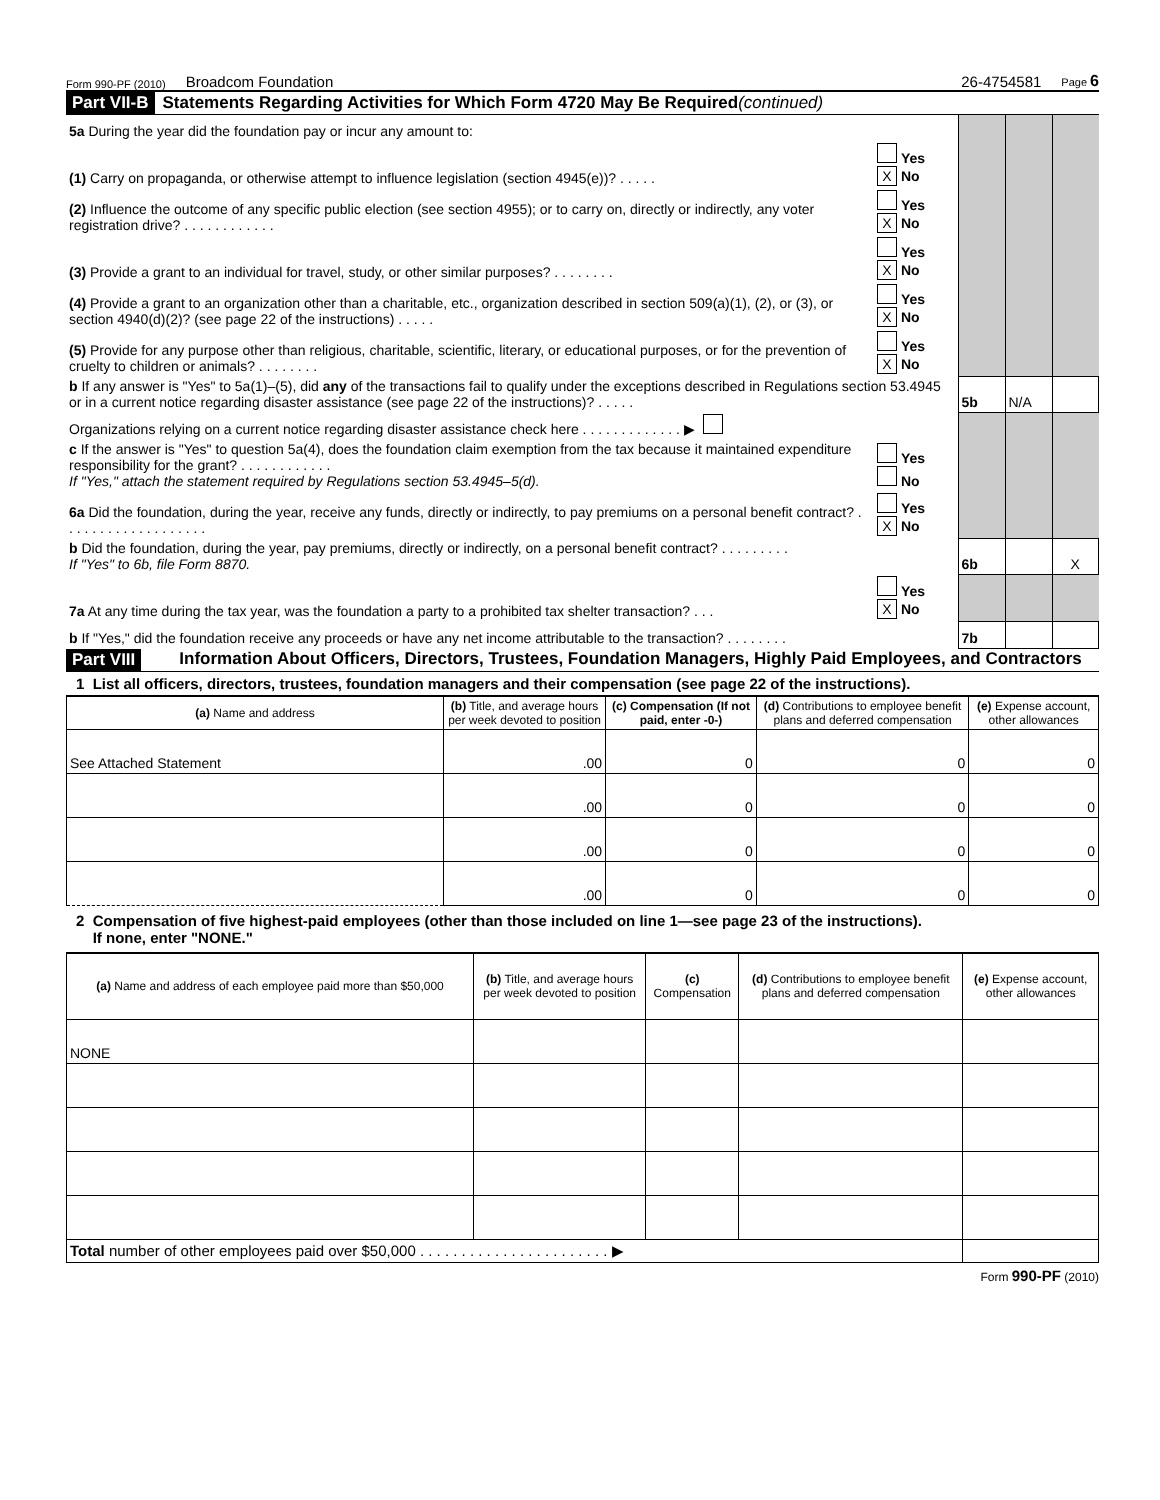Form 990-PF (2010) Broadcom Foundation 26-4754581 Page 6
Part VII-B Statements Regarding Activities for Which Form 4720 May Be Required (continued)
| 5a During the year did the foundation pay or incur any amount to: | | | | |
| (1) Carry on propaganda, or otherwise attempt to influence legislation (section 4945(e))? . . . . . | Yes X No | | | |
| (2) Influence the outcome of any specific public election (see section 4955); or to carry on, directly or indirectly, any voter registration drive? . . . . . . . . . . . . | Yes X No | | | |
| (3) Provide a grant to an individual for travel, study, or other similar purposes? . . . . . . . . | Yes X No | | | |
| (4) Provide a grant to an organization other than a charitable, etc., organization described in section 509(a)(1), (2), or (3), or section 4940(d)(2)? (see page 22 of the instructions) . . . . . | Yes X No | | | |
| (5) Provide for any purpose other than religious, charitable, scientific, literary, or educational purposes, or for the prevention of cruelty to children or animals? . . . . . . . . | Yes X No | | | |
| b If any answer is "Yes" to 5a(1)–(5), did any of the transactions fail to qualify under the exceptions described in Regulations section 53.4945 or in a current notice regarding disaster assistance (see page 22 of the instructions)? . . . . . | | 5b | N/A | |
| Organizations relying on a current notice regarding disaster assistance check here . . . . . . . . . . . . . ▶ | | | | |
| c If the answer is "Yes" to question 5a(4), does the foundation claim exemption from the tax because it maintained expenditure responsibility for the grant? . . . . . . . . . . . . If "Yes," attach the statement required by Regulations section 53.4945–5(d). | Yes No | | | |
| 6a Did the foundation, during the year, receive any funds, directly or indirectly, to pay premiums on a personal benefit contract? . . . . . . . . . . . . . . . . . . . | Yes X No | | | |
| b Did the foundation, during the year, pay premiums, directly or indirectly, on a personal benefit contract? . . . . . . . . . If "Yes" to 6b, file Form 8870. | | 6b | | X |
| 7a At any time during the tax year, was the foundation a party to a prohibited tax shelter transaction? . . . | Yes X No | | | |
| b If "Yes," did the foundation receive any proceeds or have any net income attributable to the transaction? . . . . . . . . | | 7b | | |
Part VIII Information About Officers, Directors, Trustees, Foundation Managers, Highly Paid Employees, and Contractors
1 List all officers, directors, trustees, foundation managers and their compensation (see page 22 of the instructions).
| (a) Name and address | (b) Title, and average hours per week devoted to position | (c) Compensation (If not paid, enter -0-) | (d) Contributions to employee benefit plans and deferred compensation | (e) Expense account, other allowances |
| --- | --- | --- | --- | --- |
| See Attached Statement | .00 | 0 | 0 | 0 |
| | .00 | 0 | 0 | 0 |
| | .00 | 0 | 0 | 0 |
| | .00 | 0 | 0 | 0 |
2 Compensation of five highest-paid employees (other than those included on line 1—see page 23 of the instructions).
If none, enter "NONE."
| (a) Name and address of each employee paid more than $50,000 | (b) Title, and average hours per week devoted to position | (c) Compensation | (d) Contributions to employee benefit plans and deferred compensation | (e) Expense account, other allowances |
| --- | --- | --- | --- | --- |
| NONE | | | | |
| Total number of other employees paid over $50,000 . . . . . . . . . . . . . . . . . . . . . . . ▶ | | | | |
Form 990-PF (2010)